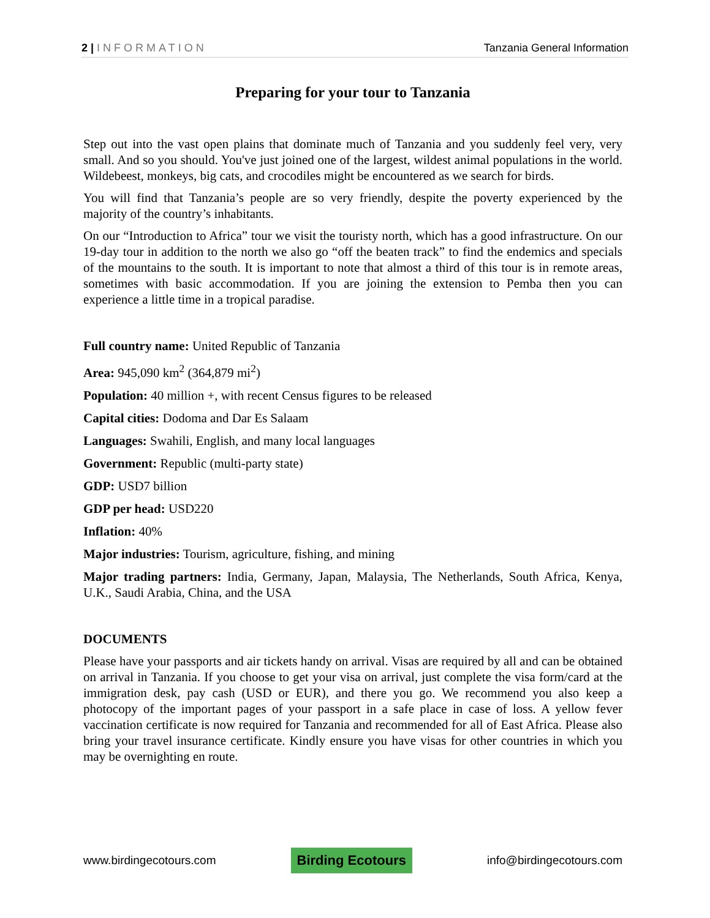2 | INFORMATION Tanzania General Information
Preparing for your tour to Tanzania
Step out into the vast open plains that dominate much of Tanzania and you suddenly feel very, very small. And so you should. You've just joined one of the largest, wildest animal populations in the world. Wildebeest, monkeys, big cats, and crocodiles might be encountered as we search for birds.
You will find that Tanzania’s people are so very friendly, despite the poverty experienced by the majority of the country’s inhabitants.
On our “Introduction to Africa” tour we visit the touristy north, which has a good infrastructure. On our 19-day tour in addition to the north we also go “off the beaten track” to find the endemics and specials of the mountains to the south. It is important to note that almost a third of this tour is in remote areas, sometimes with basic accommodation. If you are joining the extension to Pemba then you can experience a little time in a tropical paradise.
Full country name: United Republic of Tanzania
Area: 945,090 km<sup>2</sup> (364,879 mi<sup>2</sup>)
Population: 40 million +, with recent Census figures to be released
Capital cities: Dodoma and Dar Es Salaam
Languages: Swahili, English, and many local languages
Government: Republic (multi-party state)
GDP: USD7 billion
GDP per head: USD220
Inflation: 40%
Major industries: Tourism, agriculture, fishing, and mining
Major trading partners: India, Germany, Japan, Malaysia, The Netherlands, South Africa, Kenya, U.K., Saudi Arabia, China, and the USA
DOCUMENTS
Please have your passports and air tickets handy on arrival. Visas are required by all and can be obtained on arrival in Tanzania. If you choose to get your visa on arrival, just complete the visa form/card at the immigration desk, pay cash (USD or EUR), and there you go. We recommend you also keep a photocopy of the important pages of your passport in a safe place in case of loss. A yellow fever vaccination certificate is now required for Tanzania and recommended for all of East Africa. Please also bring your travel insurance certificate. Kindly ensure you have visas for other countries in which you may be overnighting en route.
www.birdingecotours.com
Birding Ecotours
info@birdingecotours.com